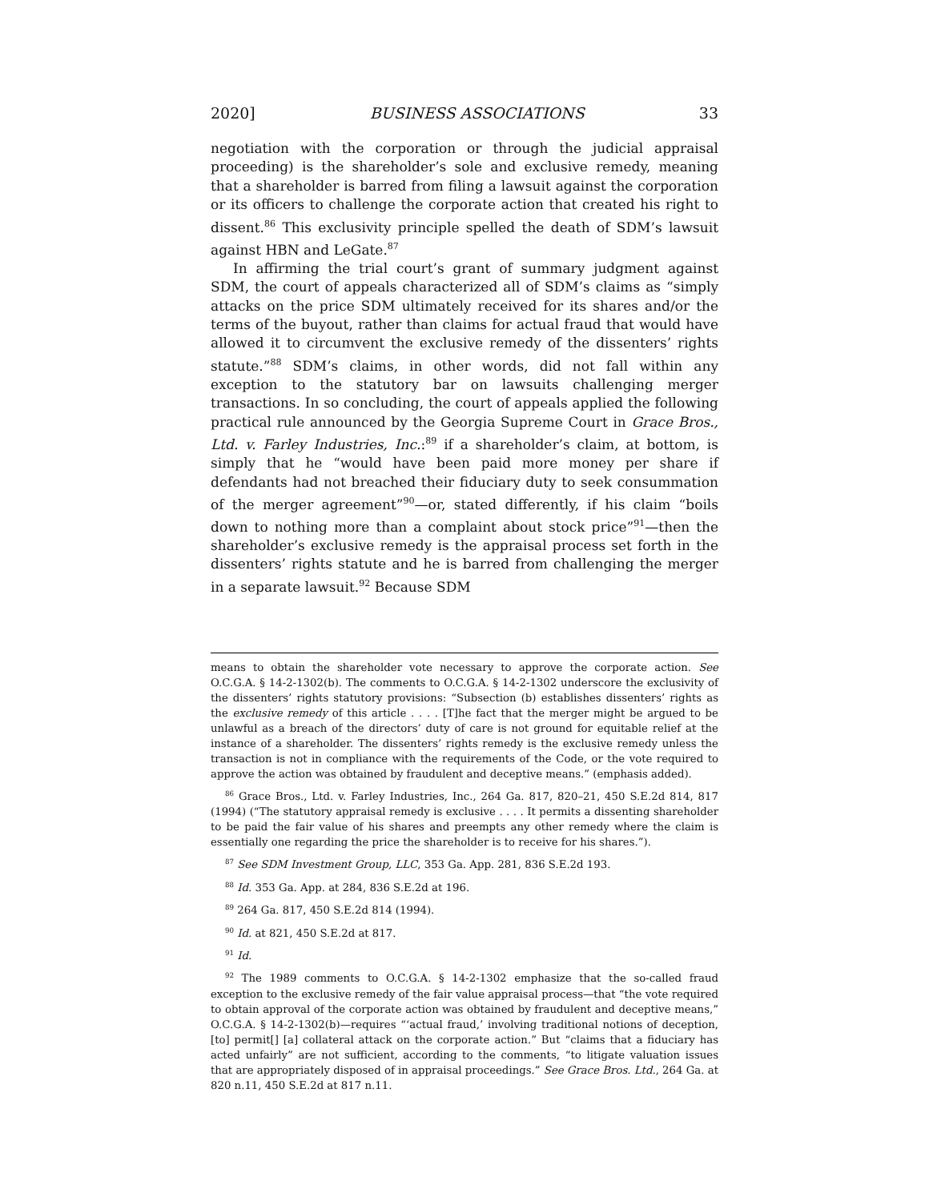2020] BUSINESS ASSOCIATIONS 33
negotiation with the corporation or through the judicial appraisal proceeding) is the shareholder’s sole and exclusive remedy, meaning that a shareholder is barred from filing a lawsuit against the corporation or its officers to challenge the corporate action that created his right to dissent.<sup>86</sup> This exclusivity principle spelled the death of SDM’s lawsuit against HBN and LeGate.<sup>87</sup>
In affirming the trial court’s grant of summary judgment against SDM, the court of appeals characterized all of SDM’s claims as “simply attacks on the price SDM ultimately received for its shares and/or the terms of the buyout, rather than claims for actual fraud that would have allowed it to circumvent the exclusive remedy of the dissenters’ rights statute.”<sup>88</sup> SDM’s claims, in other words, did not fall within any exception to the statutory bar on lawsuits challenging merger transactions. In so concluding, the court of appeals applied the following practical rule announced by the Georgia Supreme Court in Grace Bros., Ltd. v. Farley Industries, Inc.:<sup>89</sup> if a shareholder’s claim, at bottom, is simply that he “would have been paid more money per share if defendants had not breached their fiduciary duty to seek consummation of the merger agreement”<sup>90</sup>—or, stated differently, if his claim “boils down to nothing more than a complaint about stock price”<sup>91</sup>—then the shareholder’s exclusive remedy is the appraisal process set forth in the dissenters’ rights statute and he is barred from challenging the merger in a separate lawsuit.<sup>92</sup> Because SDM
means to obtain the shareholder vote necessary to approve the corporate action. See O.C.G.A. § 14-2-1302(b). The comments to O.C.G.A. § 14-2-1302 underscore the exclusivity of the dissenters’ rights statutory provisions: “Subsection (b) establishes dissenters’ rights as the exclusive remedy of this article . . . . [T]he fact that the merger might be argued to be unlawful as a breach of the directors’ duty of care is not ground for equitable relief at the instance of a shareholder. The dissenters’ rights remedy is the exclusive remedy unless the transaction is not in compliance with the requirements of the Code, or the vote required to approve the action was obtained by fraudulent and deceptive means.” (emphasis added).
<sup>86</sup> Grace Bros., Ltd. v. Farley Industries, Inc., 264 Ga. 817, 820–21, 450 S.E.2d 814, 817 (1994) (“The statutory appraisal remedy is exclusive . . . . It permits a dissenting shareholder to be paid the fair value of his shares and preempts any other remedy where the claim is essentially one regarding the price the shareholder is to receive for his shares.”).
<sup>87</sup> See SDM Investment Group, LLC, 353 Ga. App. 281, 836 S.E.2d 193.
<sup>88</sup> Id. 353 Ga. App. at 284, 836 S.E.2d at 196.
<sup>89</sup> 264 Ga. 817, 450 S.E.2d 814 (1994).
<sup>90</sup> Id. at 821, 450 S.E.2d at 817.
<sup>91</sup> Id.
<sup>92</sup> The 1989 comments to O.C.G.A. § 14-2-1302 emphasize that the so-called fraud exception to the exclusive remedy of the fair value appraisal process—that “the vote required to obtain approval of the corporate action was obtained by fraudulent and deceptive means,” O.C.G.A. § 14-2-1302(b)—requires “‘actual fraud,’ involving traditional notions of deception, [to] permit[] [a] collateral attack on the corporate action.” But “claims that a fiduciary has acted unfairly” are not sufficient, according to the comments, “to litigate valuation issues that are appropriately disposed of in appraisal proceedings.” See Grace Bros. Ltd., 264 Ga. at 820 n.11, 450 S.E.2d at 817 n.11.